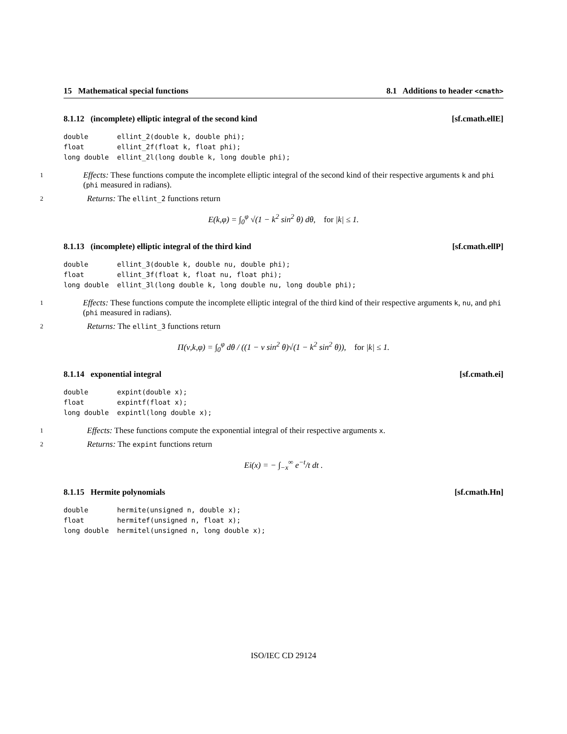15 Mathematical special functions 8.1 Additions to header <cmath>
8.1.12 (incomplete) elliptic integral of the second kind [sf.cmath.ellE]
double       ellint_2(double k, double phi);
float        ellint_2f(float k, float phi);
long double  ellint_2l(long double k, long double phi);
1 Effects: These functions compute the incomplete elliptic integral of the second kind of their respective arguments k and phi (phi measured in radians).
2 Returns: The ellint_2 functions return
E(k,φ) = ∫<sub>0</sub><sup>φ</sup> √(1 − k<sup>2</sup> sin<sup>2</sup> θ) dθ, for |k| ≤ 1.
8.1.13 (incomplete) elliptic integral of the third kind [sf.cmath.ellP]
double       ellint_3(double k, double nu, double phi);
float        ellint_3f(float k, float nu, float phi);
long double  ellint_3l(long double k, long double nu, long double phi);
1 Effects: These functions compute the incomplete elliptic integral of the third kind of their respective arguments k, nu, and phi (phi measured in radians).
2 Returns: The ellint_3 functions return
Π(ν,k,φ) = ∫<sub>0</sub><sup>φ</sup> dθ / ((1 − ν sin<sup>2</sup> θ)√(1 − k<sup>2</sup> sin<sup>2</sup> θ)), for |k| ≤ 1.
8.1.14 exponential integral [sf.cmath.ei]
double       expint(double x);
float        expintf(float x);
long double  expintl(long double x);
1 Effects: These functions compute the exponential integral of their respective arguments x.
2 Returns: The expint functions return
Ei(x) = − ∫<sub>−x</sub><sup>∞</sup> e<sup>−t</sup>/t dt .
8.1.15 Hermite polynomials [sf.cmath.Hn]
double       hermite(unsigned n, double x);
float        hermitef(unsigned n, float x);
long double  hermitel(unsigned n, long double x);
ISO/IEC CD 29124